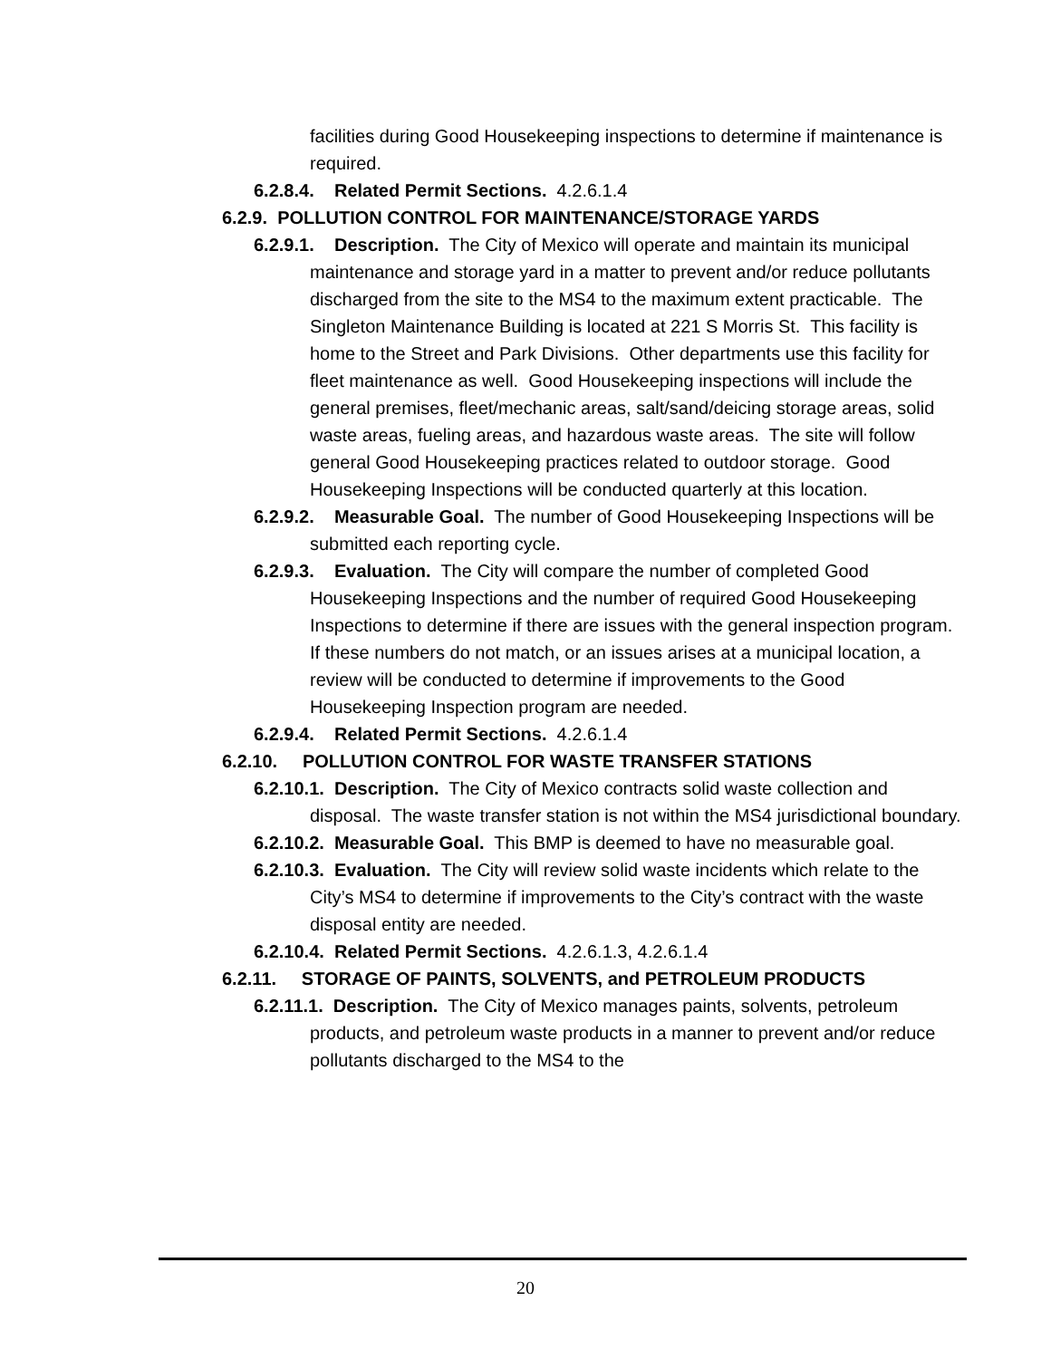facilities during Good Housekeeping inspections to determine if maintenance is required.
6.2.8.4. Related Permit Sections. 4.2.6.1.4
6.2.9. POLLUTION CONTROL FOR MAINTENANCE/STORAGE YARDS
6.2.9.1. Description. The City of Mexico will operate and maintain its municipal maintenance and storage yard in a matter to prevent and/or reduce pollutants discharged from the site to the MS4 to the maximum extent practicable. The Singleton Maintenance Building is located at 221 S Morris St. This facility is home to the Street and Park Divisions. Other departments use this facility for fleet maintenance as well. Good Housekeeping inspections will include the general premises, fleet/mechanic areas, salt/sand/deicing storage areas, solid waste areas, fueling areas, and hazardous waste areas. The site will follow general Good Housekeeping practices related to outdoor storage. Good Housekeeping Inspections will be conducted quarterly at this location.
6.2.9.2. Measurable Goal. The number of Good Housekeeping Inspections will be submitted each reporting cycle.
6.2.9.3. Evaluation. The City will compare the number of completed Good Housekeeping Inspections and the number of required Good Housekeeping Inspections to determine if there are issues with the general inspection program. If these numbers do not match, or an issues arises at a municipal location, a review will be conducted to determine if improvements to the Good Housekeeping Inspection program are needed.
6.2.9.4. Related Permit Sections. 4.2.6.1.4
6.2.10. POLLUTION CONTROL FOR WASTE TRANSFER STATIONS
6.2.10.1. Description. The City of Mexico contracts solid waste collection and disposal. The waste transfer station is not within the MS4 jurisdictional boundary.
6.2.10.2. Measurable Goal. This BMP is deemed to have no measurable goal.
6.2.10.3. Evaluation. The City will review solid waste incidents which relate to the City’s MS4 to determine if improvements to the City’s contract with the waste disposal entity are needed.
6.2.10.4. Related Permit Sections. 4.2.6.1.3, 4.2.6.1.4
6.2.11. STORAGE OF PAINTS, SOLVENTS, and PETROLEUM PRODUCTS
6.2.11.1. Description. The City of Mexico manages paints, solvents, petroleum products, and petroleum waste products in a manner to prevent and/or reduce pollutants discharged to the MS4 to the
20